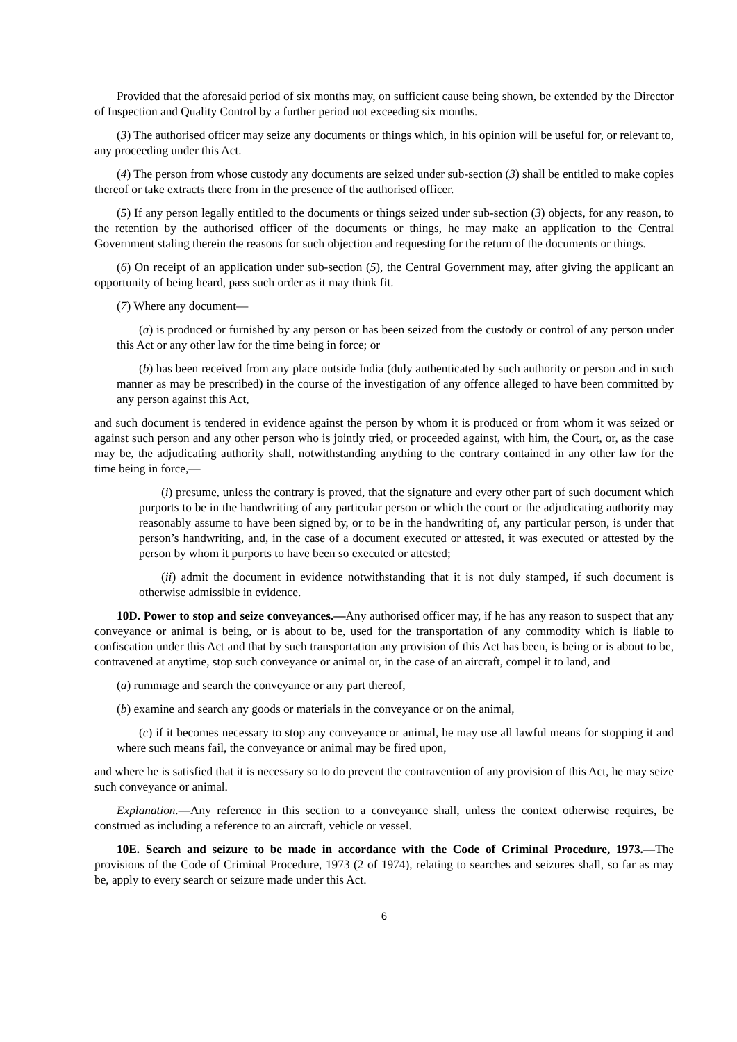Provided that the aforesaid period of six months may, on sufficient cause being shown, be extended by the Director of Inspection and Quality Control by a further period not exceeding six months.
(3) The authorised officer may seize any documents or things which, in his opinion will be useful for, or relevant to, any proceeding under this Act.
(4) The person from whose custody any documents are seized under sub-section (3) shall be entitled to make copies thereof or take extracts there from in the presence of the authorised officer.
(5) If any person legally entitled to the documents or things seized under sub-section (3) objects, for any reason, to the retention by the authorised officer of the documents or things, he may make an application to the Central Government staling therein the reasons for such objection and requesting for the return of the documents or things.
(6) On receipt of an application under sub-section (5), the Central Government may, after giving the applicant an opportunity of being heard, pass such order as it may think fit.
(7) Where any document—
(a) is produced or furnished by any person or has been seized from the custody or control of any person under this Act or any other law for the time being in force; or
(b) has been received from any place outside India (duly authenticated by such authority or person and in such manner as may be prescribed) in the course of the investigation of any offence alleged to have been committed by any person against this Act,
and such document is tendered in evidence against the person by whom it is produced or from whom it was seized or against such person and any other person who is jointly tried, or proceeded against, with him, the Court, or, as the case may be, the adjudicating authority shall, notwithstanding anything to the contrary contained in any other law for the time being in force,—
(i) presume, unless the contrary is proved, that the signature and every other part of such document which purports to be in the handwriting of any particular person or which the court or the adjudicating authority may reasonably assume to have been signed by, or to be in the handwriting of, any particular person, is under that person’s handwriting, and, in the case of a document executed or attested, it was executed or attested by the person by whom it purports to have been so executed or attested;
(ii) admit the document in evidence notwithstanding that it is not duly stamped, if such document is otherwise admissible in evidence.
10D. Power to stop and seize conveyances.—Any authorised officer may, if he has any reason to suspect that any conveyance or animal is being, or is about to be, used for the transportation of any commodity which is liable to confiscation under this Act and that by such transportation any provision of this Act has been, is being or is about to be, contravened at anytime, stop such conveyance or animal or, in the case of an aircraft, compel it to land, and
(a) rummage and search the conveyance or any part thereof,
(b) examine and search any goods or materials in the conveyance or on the animal,
(c) if it becomes necessary to stop any conveyance or animal, he may use all lawful means for stopping it and where such means fail, the conveyance or animal may be fired upon,
and where he is satisfied that it is necessary so to do prevent the contravention of any provision of this Act, he may seize such conveyance or animal.
Explanation.—Any reference in this section to a conveyance shall, unless the context otherwise requires, be construed as including a reference to an aircraft, vehicle or vessel.
10E. Search and seizure to be made in accordance with the Code of Criminal Procedure, 1973.—The provisions of the Code of Criminal Procedure, 1973 (2 of 1974), relating to searches and seizures shall, so far as may be, apply to every search or seizure made under this Act.
6